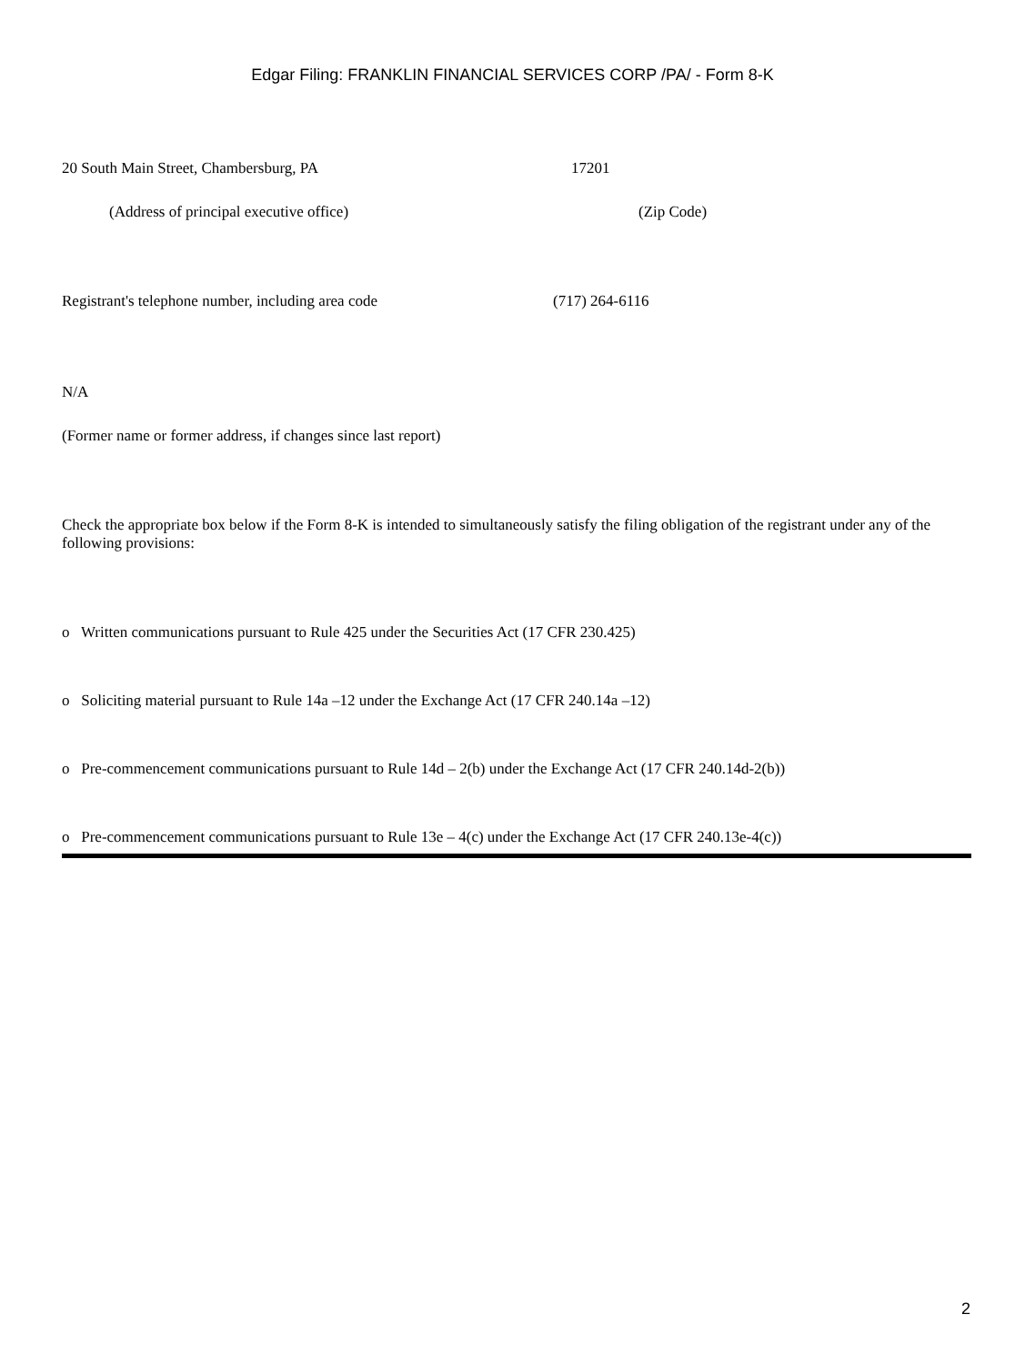Edgar Filing: FRANKLIN FINANCIAL SERVICES CORP /PA/ - Form 8-K
20 South Main Street, Chambersburg, PA 17201
(Address of principal executive office) (Zip Code)
Registrant's telephone number, including area code (717) 264-6116
N/A
(Former name or former address, if changes since last report)
Check the appropriate box below if the Form 8-K is intended to simultaneously satisfy the filing obligation of the registrant under any of the following provisions:
o Written communications pursuant to Rule 425 under the Securities Act (17 CFR 230.425)
o Soliciting material pursuant to Rule 14a –12 under the Exchange Act (17 CFR 240.14a –12)
o Pre-commencement communications pursuant to Rule 14d – 2(b) under the Exchange Act (17 CFR 240.14d-2(b))
o Pre-commencement communications pursuant to Rule 13e – 4(c) under the Exchange Act (17 CFR 240.13e-4(c))
2